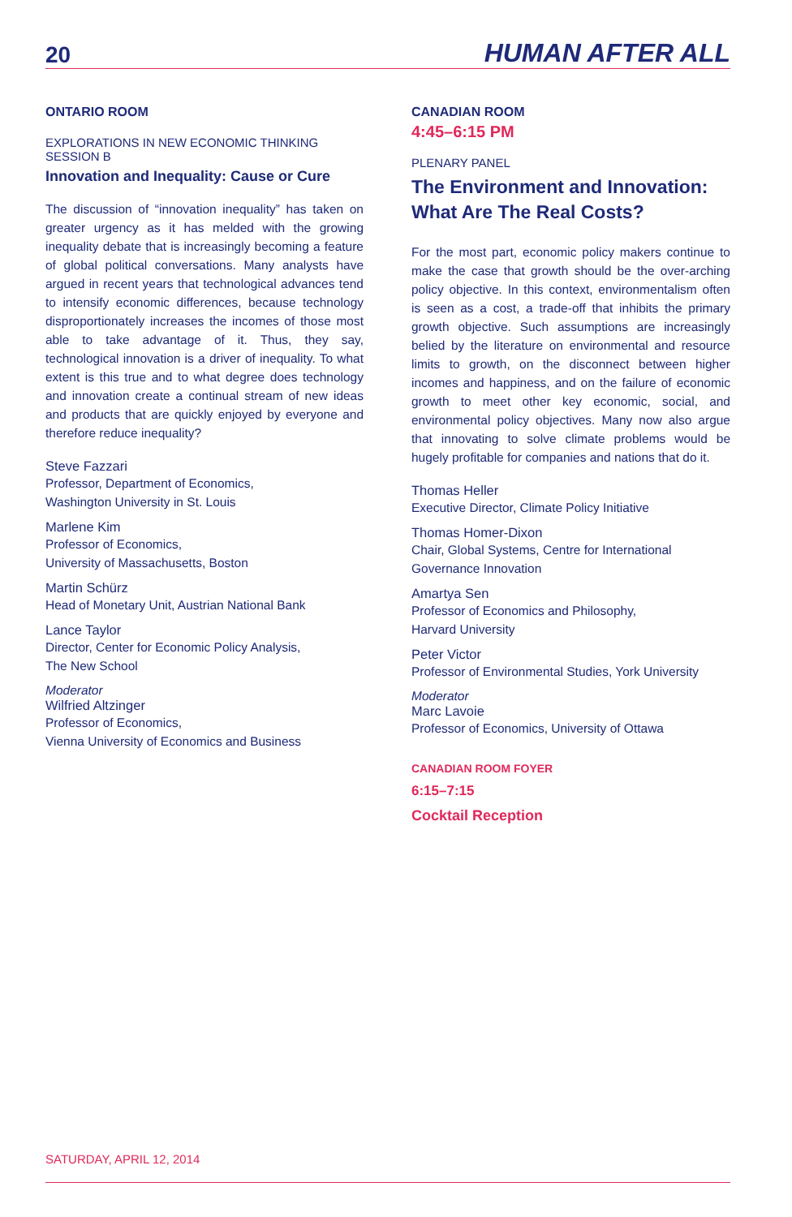20
HUMAN AFTER ALL
ONTARIO ROOM
EXPLORATIONS IN NEW ECONOMIC THINKING
SESSION B
Innovation and Inequality: Cause or Cure
The discussion of “innovation inequality” has taken on greater urgency as it has melded with the growing inequality debate that is increasingly becoming a fea­ture of global political conversations. Many analysts have argued in recent years that technological advances tend to intensify economic differences, because technology disproportionately increases the incomes of those most able to take advantage of it. Thus, they say, technological innovation is a driver of inequality. To what extent is this true and to what degree does technology and innovation create a continual stream of new ideas and products that are quickly enjoyed by everyone and therefore reduce inequality?
Steve Fazzari
Professor, Department of Economics,
Washington University in St. Louis
Marlene Kim
Professor of Economics,
University of Massachusetts, Boston
Martin Schürz
Head of Monetary Unit, Austrian National Bank
Lance Taylor
Director, Center for Economic Policy Analysis,
The New School
Moderator
Wilfried Altzinger
Professor of Economics,
Vienna University of Economics and Business
CANADIAN ROOM
4:45–6:15 PM
PLENARY PANEL
The Environment and Innovation:
What Are The Real Costs?
For the most part, economic policy makers continue to make the case that growth should be the over-arching policy objective. In this context, environmentalism often is seen as a cost, a trade-off that inhibits the primary growth objective. Such assumptions are increasingly belied by the literature on environmental and resource limits to growth, on the disconnect between higher incomes and happi­ness, and on the failure of economic growth to meet other key economic, social, and environmental policy objectives. Many now also argue that innovating to solve climate problems would be hugely profitable for companies and nations that do it.
Thomas Heller
Executive Director, Climate Policy Initiative
Thomas Homer-Dixon
Chair, Global Systems, Centre for International
Governance Innovation
Amartya Sen
Professor of Economics and Philosophy,
Harvard University
Peter Victor
Professor of Environmental Studies, York University
Moderator
Marc Lavoie
Professor of Economics, University of Ottawa
CANADIAN ROOM FOYER
6:15–7:15
Cocktail Reception
SATURDAY, APRIL 12, 2014